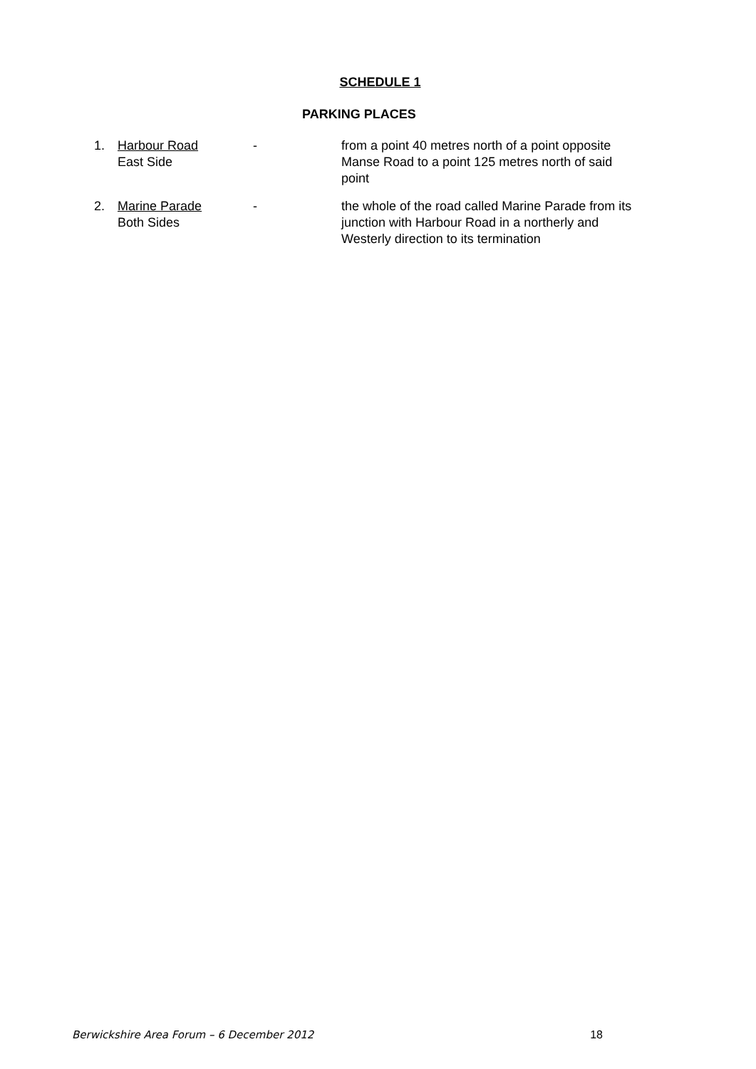SCHEDULE 1
PARKING PLACES
1. Harbour Road
East Side
- from a point 40 metres north of a point opposite Manse Road to a point 125 metres north of said point
2. Marine Parade
Both Sides
- the whole of the road called Marine Parade from its junction with Harbour Road in a northerly and Westerly direction to its termination
Berwickshire Area Forum – 6 December 2012 18